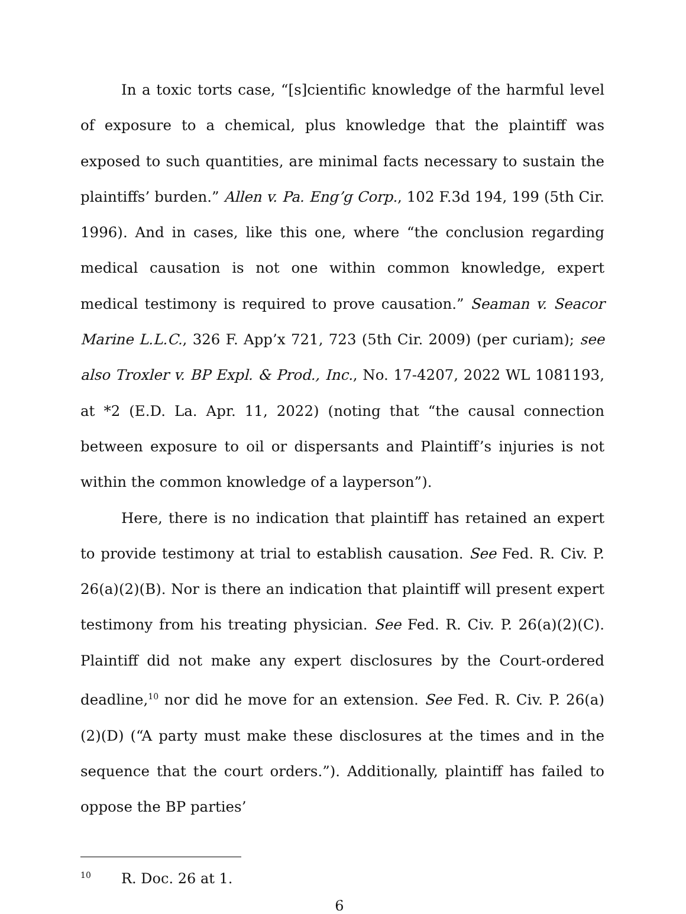In a toxic torts case, “[s]cientific knowledge of the harmful level of exposure to a chemical, plus knowledge that the plaintiff was exposed to such quantities, are minimal facts necessary to sustain the plaintiffs’ burden.” Allen v. Pa. Eng’g Corp., 102 F.3d 194, 199 (5th Cir. 1996). And in cases, like this one, where “the conclusion regarding medical causation is not one within common knowledge, expert medical testimony is required to prove causation.” Seaman v. Seacor Marine L.L.C., 326 F. App’x 721, 723 (5th Cir. 2009) (per curiam); see also Troxler v. BP Expl. & Prod., Inc., No. 17-4207, 2022 WL 1081193, at *2 (E.D. La. Apr. 11, 2022) (noting that “the causal connection between exposure to oil or dispersants and Plaintiff’s injuries is not within the common knowledge of a layperson”).
Here, there is no indication that plaintiff has retained an expert to provide testimony at trial to establish causation. See Fed. R. Civ. P. 26(a)(2)(B). Nor is there an indication that plaintiff will present expert testimony from his treating physician. See Fed. R. Civ. P. 26(a)(2)(C). Plaintiff did not make any expert disclosures by the Court-ordered deadline,<sup>10</sup> nor did he move for an extension. See Fed. R. Civ. P. 26(a)(2)(D) (“A party must make these disclosures at the times and in the sequence that the court orders.”). Additionally, plaintiff has failed to oppose the BP parties’
<sup>10</sup> R. Doc. 26 at 1.
6